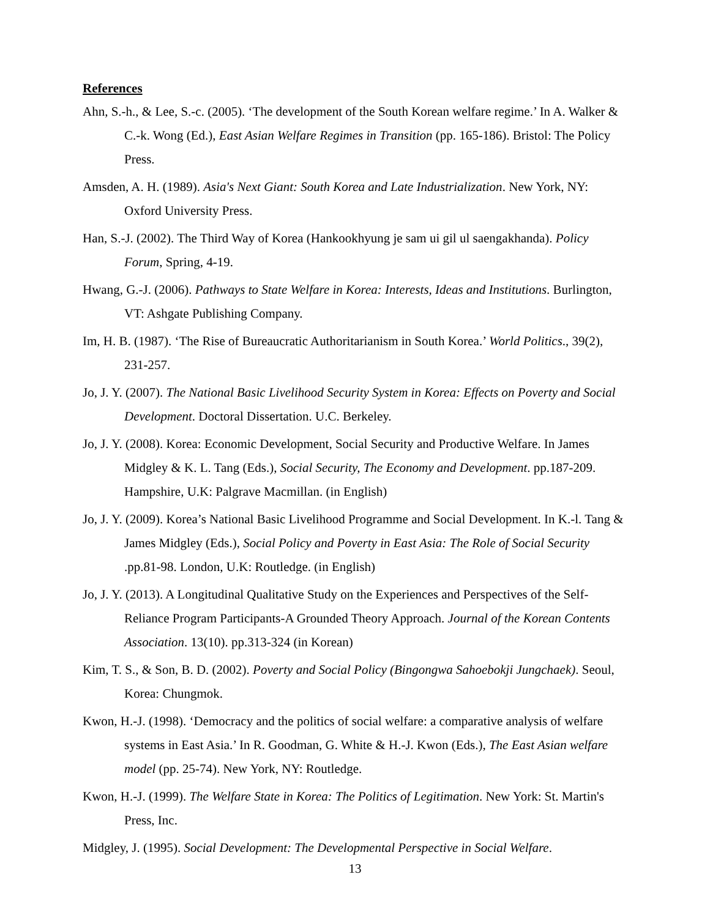References
Ahn, S.-h., & Lee, S.-c. (2005). ‘The development of the South Korean welfare regime.’ In A. Walker & C.-k. Wong (Ed.), East Asian Welfare Regimes in Transition (pp. 165-186). Bristol: The Policy Press.
Amsden, A. H. (1989). Asia's Next Giant: South Korea and Late Industrialization. New York, NY: Oxford University Press.
Han, S.-J. (2002). The Third Way of Korea (Hankookhyung je sam ui gil ul saengakhanda). Policy Forum, Spring, 4-19.
Hwang, G.-J. (2006). Pathways to State Welfare in Korea: Interests, Ideas and Institutions. Burlington, VT: Ashgate Publishing Company.
Im, H. B. (1987). ‘The Rise of Bureaucratic Authoritarianism in South Korea.’ World Politics., 39(2), 231-257.
Jo, J. Y. (2007). The National Basic Livelihood Security System in Korea: Effects on Poverty and Social Development. Doctoral Dissertation. U.C. Berkeley.
Jo, J. Y. (2008). Korea: Economic Development, Social Security and Productive Welfare. In James Midgley & K. L. Tang (Eds.), Social Security, The Economy and Development. pp.187-209. Hampshire, U.K: Palgrave Macmillan. (in English)
Jo, J. Y. (2009). Korea’s National Basic Livelihood Programme and Social Development. In K.-l. Tang & James Midgley (Eds.), Social Policy and Poverty in East Asia: The Role of Social Security .pp.81-98. London, U.K: Routledge. (in English)
Jo, J. Y. (2013). A Longitudinal Qualitative Study on the Experiences and Perspectives of the Self-Reliance Program Participants-A Grounded Theory Approach. Journal of the Korean Contents Association. 13(10). pp.313-324 (in Korean)
Kim, T. S., & Son, B. D. (2002). Poverty and Social Policy (Bingongwa Sahoebokji Jungchaek). Seoul, Korea: Chungmok.
Kwon, H.-J. (1998). ‘Democracy and the politics of social welfare: a comparative analysis of welfare systems in East Asia.’ In R. Goodman, G. White & H.-J. Kwon (Eds.), The East Asian welfare model (pp. 25-74). New York, NY: Routledge.
Kwon, H.-J. (1999). The Welfare State in Korea: The Politics of Legitimation. New York: St. Martin's Press, Inc.
Midgley, J. (1995). Social Development: The Developmental Perspective in Social Welfare.
13